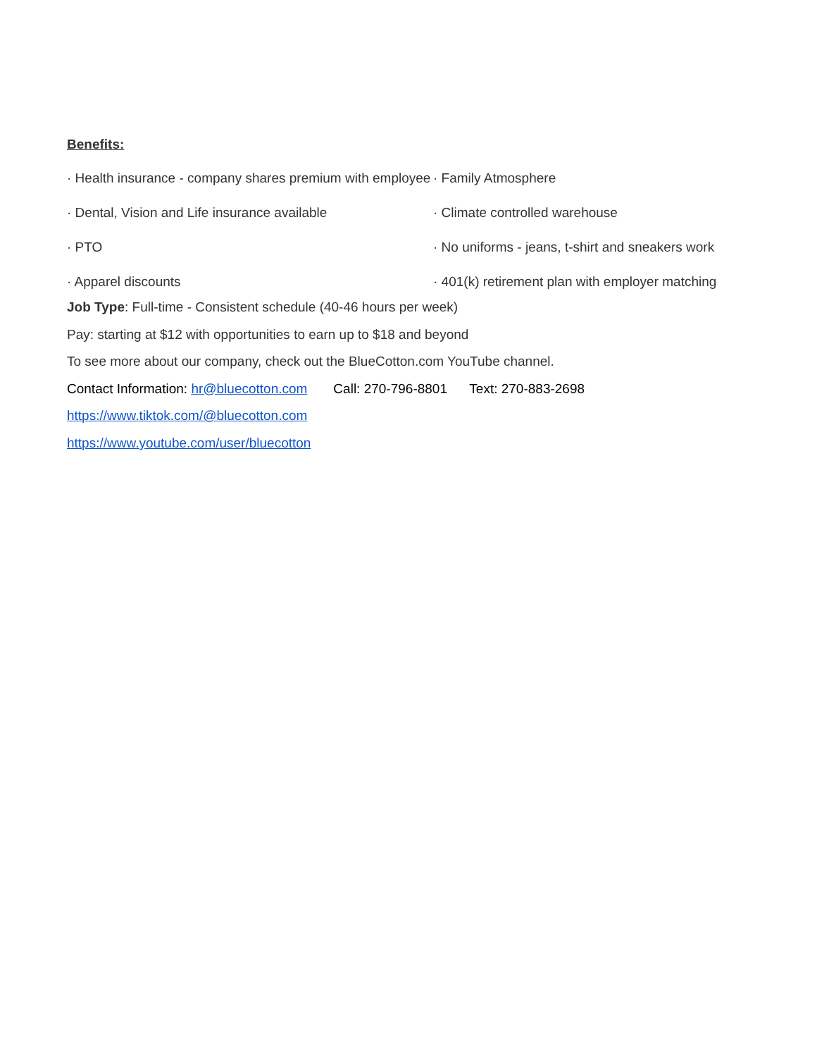Benefits:
· Health insurance - company shares premium with employee
· Dental, Vision and Life insurance available
· PTO
· Apparel discounts
· Family Atmosphere
· Climate controlled warehouse
· No uniforms - jeans, t-shirt and sneakers work
· 401(k) retirement plan with employer matching
Job Type: Full-time - Consistent schedule (40-46 hours per week)
Pay: starting at $12 with opportunities to earn up to $18 and beyond
To see more about our company, check out the BlueCotton.com YouTube channel.
Contact Information: hr@bluecotton.com Call: 270-796-8801 Text: 270-883-2698
https://www.tiktok.com/@bluecotton.com
https://www.youtube.com/user/bluecotton